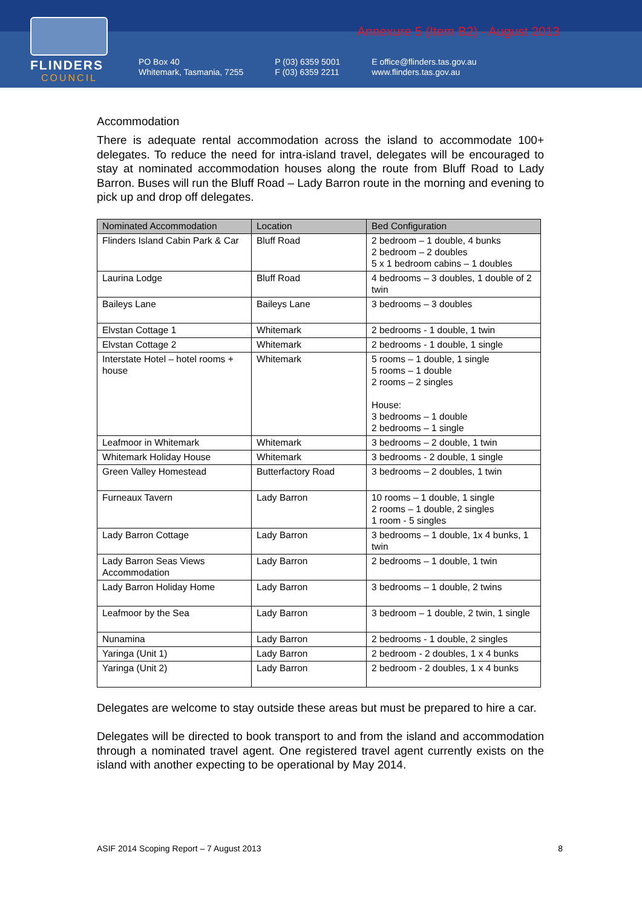FLINDERS
COUNCIL
Annexure 5 (Item B2) - August 2013
PO Box 40
Whitemark, Tasmania, 7255
P (03) 6359 5001
F (03) 6359 2211
E office@flinders.tas.gov.au
www.flinders.tas.gov.au
Accommodation
There is adequate rental accommodation across the island to accommodate 100+ delegates. To reduce the need for intra-island travel, delegates will be encouraged to stay at nominated accommodation houses along the route from Bluff Road to Lady Barron. Buses will run the Bluff Road – Lady Barron route in the morning and evening to pick up and drop off delegates.
| Nominated Accommodation | Location | Bed Configuration |
| --- | --- | --- |
| Flinders Island Cabin Park & Car | Bluff Road | 2 bedroom – 1 double, 4 bunks 2 bedroom – 2 doubles 5 x 1 bedroom cabins – 1 doubles |
| Laurina Lodge | Bluff Road | 4 bedrooms – 3 doubles, 1 double of 2 twin |
| Baileys Lane | Baileys Lane | 3 bedrooms – 3 doubles |
| Elvstan Cottage 1 | Whitemark | 2 bedrooms - 1 double, 1 twin |
| Elvstan Cottage 2 | Whitemark | 2 bedrooms - 1 double, 1 single |
| Interstate Hotel – hotel rooms + house | Whitemark | 5 rooms – 1 double, 1 single 5 rooms – 1 double 2 rooms – 2 singles House: 3 bedrooms – 1 double 2 bedrooms – 1 single |
| Leafmoor in Whitemark | Whitemark | 3 bedrooms – 2 double, 1 twin |
| Whitemark Holiday House | Whitemark | 3 bedrooms - 2 double, 1 single |
| Green Valley Homestead | Butterfactory Road | 3 bedrooms – 2 doubles, 1 twin |
| Furneaux Tavern | Lady Barron | 10 rooms – 1 double, 1 single 2 rooms – 1 double, 2 singles 1 room - 5 singles |
| Lady Barron Cottage | Lady Barron | 3 bedrooms – 1 double, 1x 4 bunks, 1 twin |
| Lady Barron Seas Views Accommodation | Lady Barron | 2 bedrooms – 1 double, 1 twin |
| Lady Barron Holiday Home | Lady Barron | 3 bedrooms – 1 double, 2 twins |
| Leafmoor by the Sea | Lady Barron | 3 bedroom – 1 double, 2 twin, 1 single |
| Nunamina | Lady Barron | 2 bedrooms - 1 double, 2 singles |
| Yaringa (Unit 1) | Lady Barron | 2 bedroom - 2 doubles, 1 x 4 bunks |
| Yaringa (Unit 2) | Lady Barron | 2 bedroom - 2 doubles, 1 x 4 bunks |
Delegates are welcome to stay outside these areas but must be prepared to hire a car.
Delegates will be directed to book transport to and from the island and accommodation through a nominated travel agent. One registered travel agent currently exists on the island with another expecting to be operational by May 2014.
ASIF 2014 Scoping Report – 7 August 2013 8